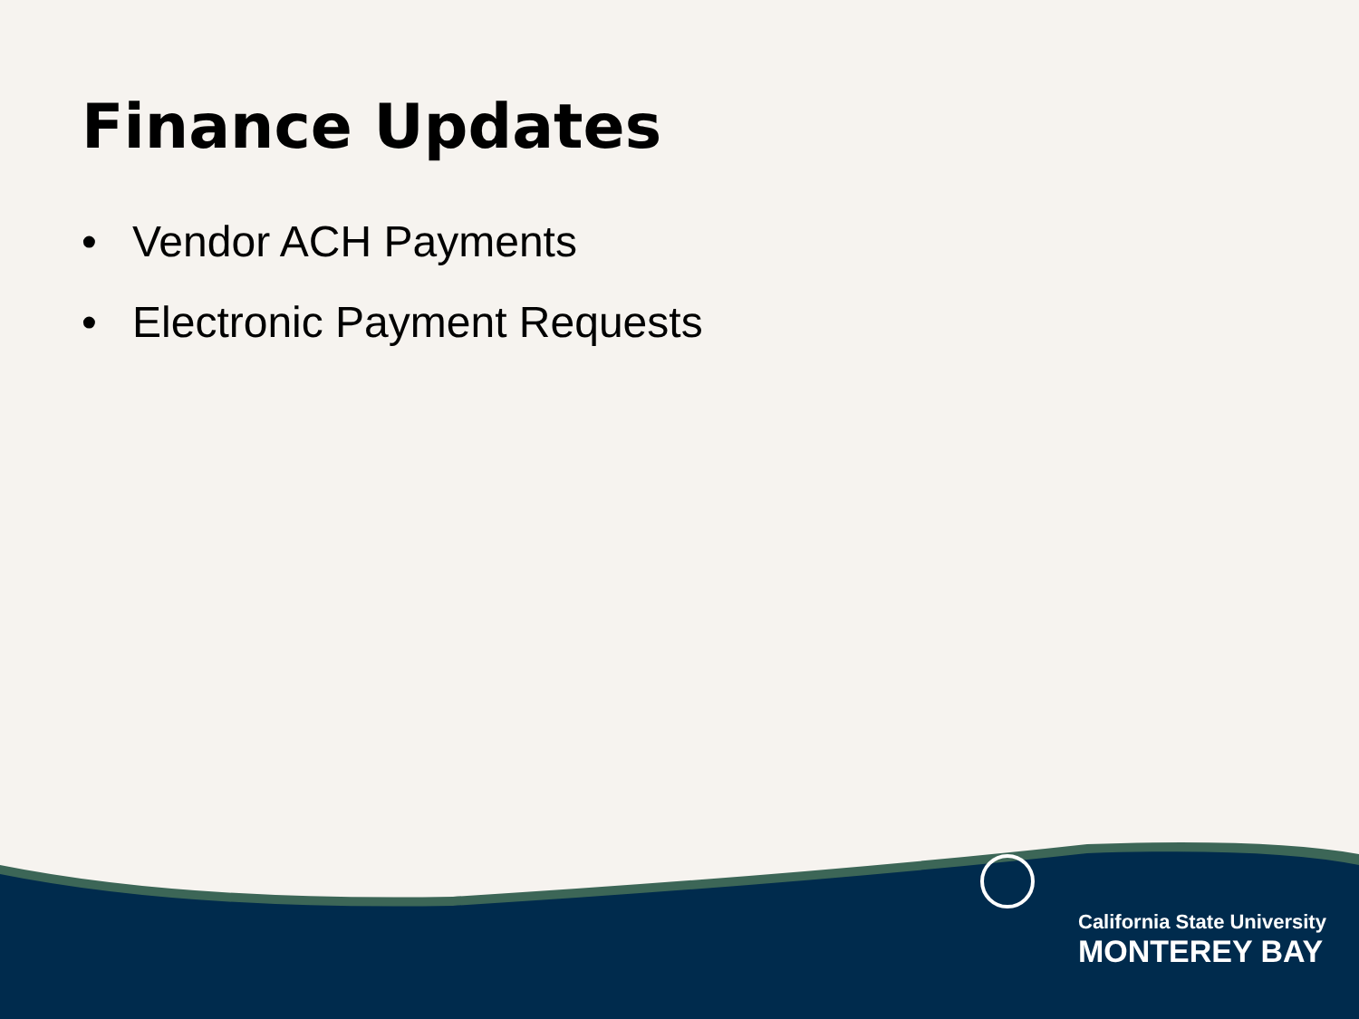Finance Updates
• Vendor ACH Payments
• Electronic Payment Requests
California State University
MONTEREY BAY